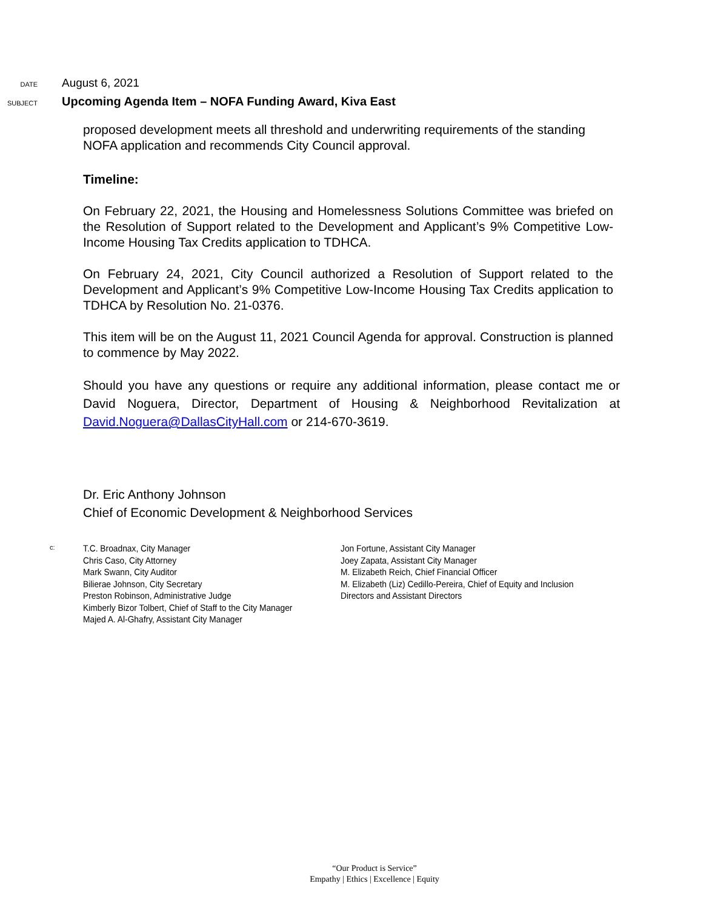DATE
August 6, 2021
SUBJECT
Upcoming Agenda Item – NOFA Funding Award, Kiva East
proposed development meets all threshold and underwriting requirements of the standing NOFA application and recommends City Council approval.
Timeline:
On February 22, 2021, the Housing and Homelessness Solutions Committee was briefed on the Resolution of Support related to the Development and Applicant’s 9% Competitive Low-Income Housing Tax Credits application to TDHCA.
On February 24, 2021, City Council authorized a Resolution of Support related to the Development and Applicant’s 9% Competitive Low-Income Housing Tax Credits application to TDHCA by Resolution No. 21-0376.
This item will be on the August 11, 2021 Council Agenda for approval. Construction is planned to commence by May 2022.
Should you have any questions or require any additional information, please contact me or David Noguera, Director, Department of Housing & Neighborhood Revitalization at David.Noguera@DallasCityHall.com or 214-670-3619.
Dr. Eric Anthony Johnson
Chief of Economic Development & Neighborhood Services
c:
T.C. Broadnax, City Manager
Chris Caso, City Attorney
Mark Swann, City Auditor
Bilierae Johnson, City Secretary
Preston Robinson, Administrative Judge
Kimberly Bizor Tolbert, Chief of Staff to the City Manager
Majed A. Al-Ghafry, Assistant City Manager
Jon Fortune, Assistant City Manager
Joey Zapata, Assistant City Manager
M. Elizabeth Reich, Chief Financial Officer
M. Elizabeth (Liz) Cedillo-Pereira, Chief of Equity and Inclusion
Directors and Assistant Directors
“Our Product is Service”
Empathy | Ethics | Excellence | Equity